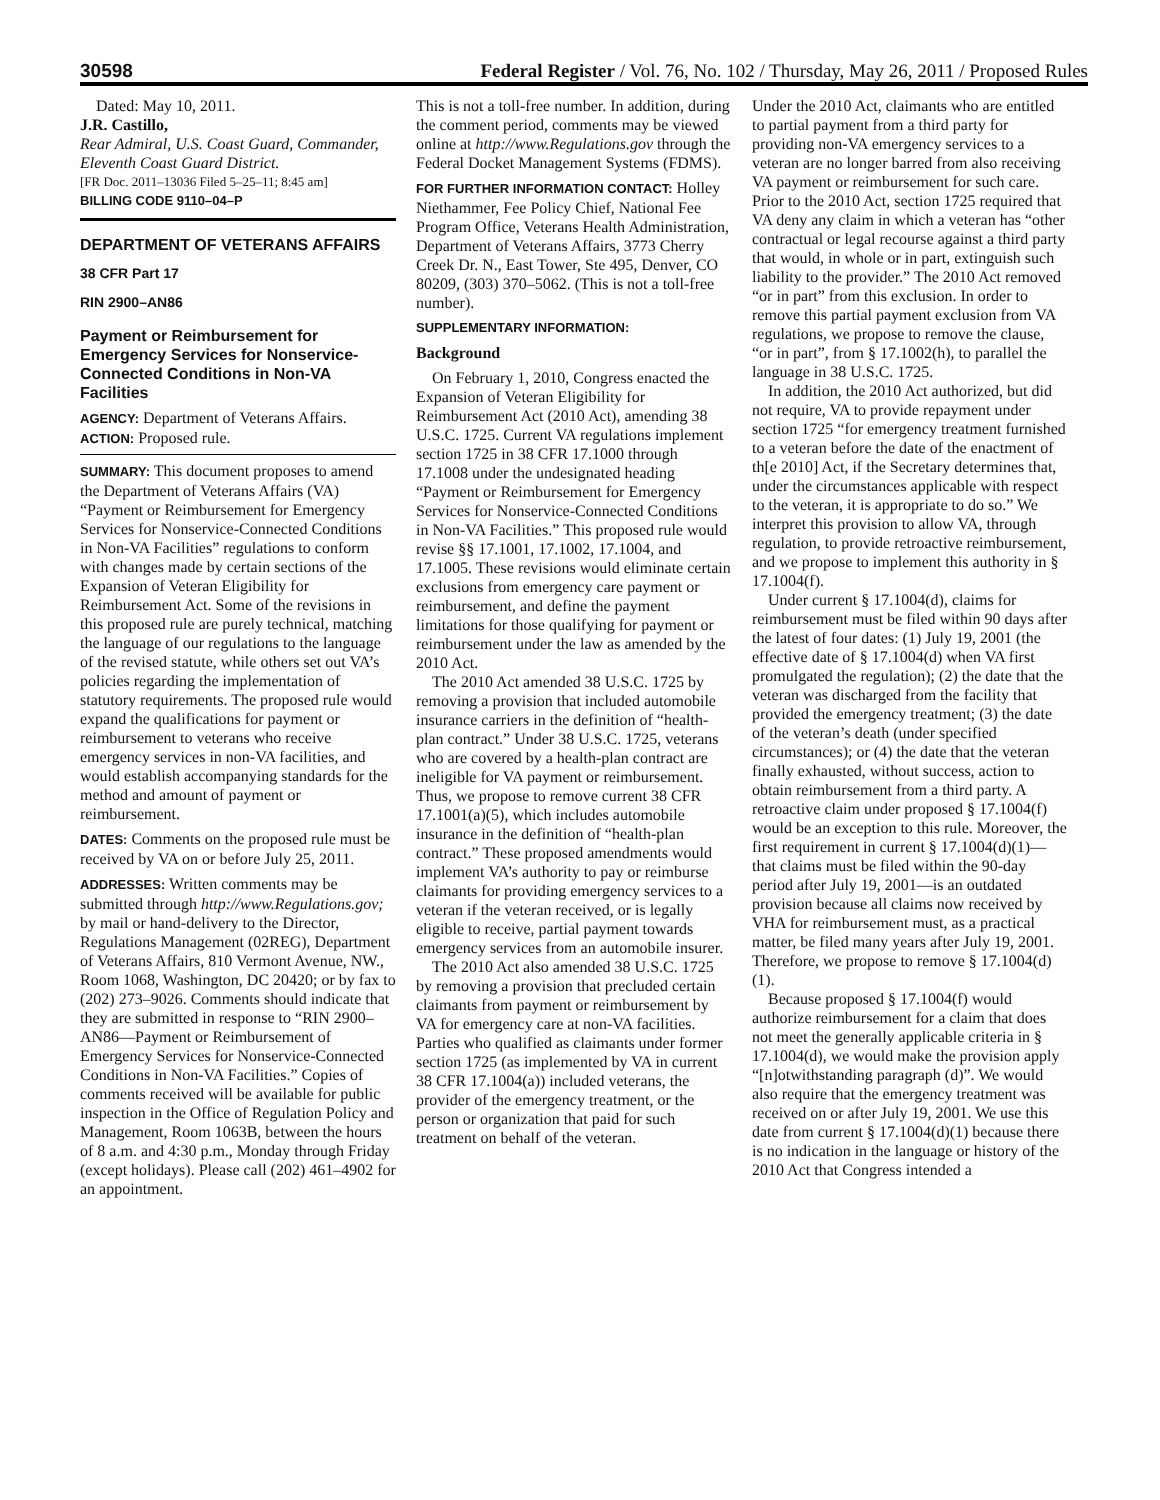30598
Federal Register / Vol. 76, No. 102 / Thursday, May 26, 2011 / Proposed Rules
Dated: May 10, 2011.
J.R. Castillo,
Rear Admiral, U.S. Coast Guard, Commander, Eleventh Coast Guard District.
[FR Doc. 2011–13036 Filed 5–25–11; 8:45 am]
BILLING CODE 9110–04–P
DEPARTMENT OF VETERANS AFFAIRS
38 CFR Part 17
RIN 2900–AN86
Payment or Reimbursement for Emergency Services for Nonservice-Connected Conditions in Non-VA Facilities
AGENCY: Department of Veterans Affairs.
ACTION: Proposed rule.
SUMMARY: This document proposes to amend the Department of Veterans Affairs (VA) “Payment or Reimbursement for Emergency Services for Nonservice-Connected Conditions in Non-VA Facilities” regulations to conform with changes made by certain sections of the Expansion of Veteran Eligibility for Reimbursement Act. Some of the revisions in this proposed rule are purely technical, matching the language of our regulations to the language of the revised statute, while others set out VA’s policies regarding the implementation of statutory requirements. The proposed rule would expand the qualifications for payment or reimbursement to veterans who receive emergency services in non-VA facilities, and would establish accompanying standards for the method and amount of payment or reimbursement.
DATES: Comments on the proposed rule must be received by VA on or before July 25, 2011.
ADDRESSES: Written comments may be submitted through http://www.Regulations.gov; by mail or hand-delivery to the Director, Regulations Management (02REG), Department of Veterans Affairs, 810 Vermont Avenue, NW., Room 1068, Washington, DC 20420; or by fax to (202) 273–9026. Comments should indicate that they are submitted in response to “RIN 2900–AN86—Payment or Reimbursement of Emergency Services for Nonservice-Connected Conditions in Non-VA Facilities.” Copies of comments received will be available for public inspection in the Office of Regulation Policy and Management, Room 1063B, between the hours of 8 a.m. and 4:30 p.m., Monday through Friday (except holidays). Please call (202) 461–4902 for an appointment.
This is not a toll-free number. In addition, during the comment period, comments may be viewed online at http://www.Regulations.gov through the Federal Docket Management Systems (FDMS).
FOR FURTHER INFORMATION CONTACT: Holley Niethammer, Fee Policy Chief, National Fee Program Office, Veterans Health Administration, Department of Veterans Affairs, 3773 Cherry Creek Dr. N., East Tower, Ste 495, Denver, CO 80209, (303) 370–5062. (This is not a toll-free number).
SUPPLEMENTARY INFORMATION:
Background
On February 1, 2010, Congress enacted the Expansion of Veteran Eligibility for Reimbursement Act (2010 Act), amending 38 U.S.C. 1725. Current VA regulations implement section 1725 in 38 CFR 17.1000 through 17.1008 under the undesignated heading “Payment or Reimbursement for Emergency Services for Nonservice-Connected Conditions in Non-VA Facilities.” This proposed rule would revise §§ 17.1001, 17.1002, 17.1004, and 17.1005. These revisions would eliminate certain exclusions from emergency care payment or reimbursement, and define the payment limitations for those qualifying for payment or reimbursement under the law as amended by the 2010 Act.
The 2010 Act amended 38 U.S.C. 1725 by removing a provision that included automobile insurance carriers in the definition of “health-plan contract.” Under 38 U.S.C. 1725, veterans who are covered by a health-plan contract are ineligible for VA payment or reimbursement. Thus, we propose to remove current 38 CFR 17.1001(a)(5), which includes automobile insurance in the definition of “health-plan contract.” These proposed amendments would implement VA’s authority to pay or reimburse claimants for providing emergency services to a veteran if the veteran received, or is legally eligible to receive, partial payment towards emergency services from an automobile insurer.
The 2010 Act also amended 38 U.S.C. 1725 by removing a provision that precluded certain claimants from payment or reimbursement by VA for emergency care at non-VA facilities. Parties who qualified as claimants under former section 1725 (as implemented by VA in current 38 CFR 17.1004(a)) included veterans, the provider of the emergency treatment, or the person or organization that paid for such treatment on behalf of the veteran.
Under the 2010 Act, claimants who are entitled to partial payment from a third party for providing non-VA emergency services to a veteran are no longer barred from also receiving VA payment or reimbursement for such care. Prior to the 2010 Act, section 1725 required that VA deny any claim in which a veteran has “other contractual or legal recourse against a third party that would, in whole or in part, extinguish such liability to the provider.” The 2010 Act removed “or in part” from this exclusion. In order to remove this partial payment exclusion from VA regulations, we propose to remove the clause, “or in part”, from § 17.1002(h), to parallel the language in 38 U.S.C. 1725.
In addition, the 2010 Act authorized, but did not require, VA to provide repayment under section 1725 “for emergency treatment furnished to a veteran before the date of the enactment of th[e 2010] Act, if the Secretary determines that, under the circumstances applicable with respect to the veteran, it is appropriate to do so.” We interpret this provision to allow VA, through regulation, to provide retroactive reimbursement, and we propose to implement this authority in § 17.1004(f).
Under current § 17.1004(d), claims for reimbursement must be filed within 90 days after the latest of four dates: (1) July 19, 2001 (the effective date of § 17.1004(d) when VA first promulgated the regulation); (2) the date that the veteran was discharged from the facility that provided the emergency treatment; (3) the date of the veteran’s death (under specified circumstances); or (4) the date that the veteran finally exhausted, without success, action to obtain reimbursement from a third party. A retroactive claim under proposed § 17.1004(f) would be an exception to this rule. Moreover, the first requirement in current § 17.1004(d)(1)—that claims must be filed within the 90-day period after July 19, 2001—is an outdated provision because all claims now received by VHA for reimbursement must, as a practical matter, be filed many years after July 19, 2001. Therefore, we propose to remove § 17.1004(d)(1).
Because proposed § 17.1004(f) would authorize reimbursement for a claim that does not meet the generally applicable criteria in § 17.1004(d), we would make the provision apply “[n]otwithstanding paragraph (d)”. We would also require that the emergency treatment was received on or after July 19, 2001. We use this date from current § 17.1004(d)(1) because there is no indication in the language or history of the 2010 Act that Congress intended a